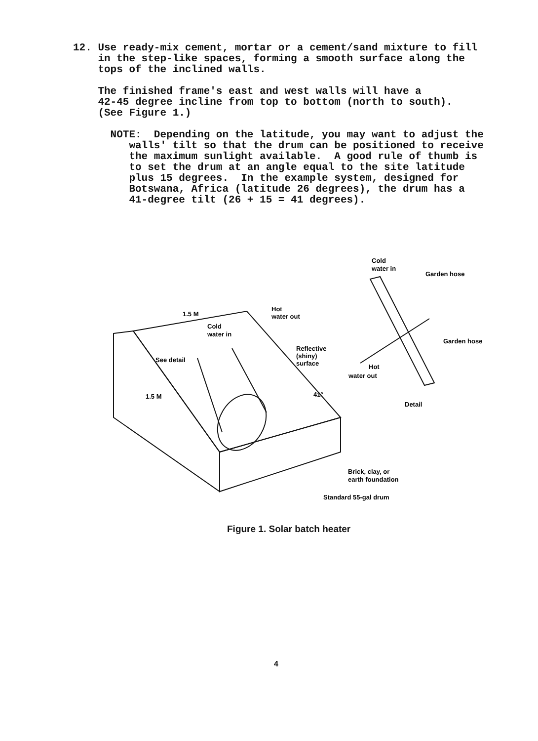12. Use ready-mix cement, mortar or a cement/sand mixture to fill in the step-like spaces, forming a smooth surface along the tops of the inclined walls. The finished frame's east and west walls will have a 42-45 degree incline from top to bottom (north to south). (See Figure 1.) NOTE: Depending on the latitude, you may want to adjust the walls' tilt so that the drum can be positioned to receive the maximum sunlight available. A good rule of thumb is to set the drum at an angle equal to the site latitude plus 15 degrees. In the example system, designed for Botswana, Africa (latitude 26 degrees), the drum has a 41-degree tilt (26 + 15 = 41 degrees).
1.5 M
Cold
water in
Hot
water out
See detail
Reflective
(shiny)
surface
1.5 M
41°
Cold
water in
Garden hose
Garden hose
Hot
water out
Detail
Brick, clay, or
earth foundation
Standard 55-gal drum
Figure 1. Solar batch heater
4